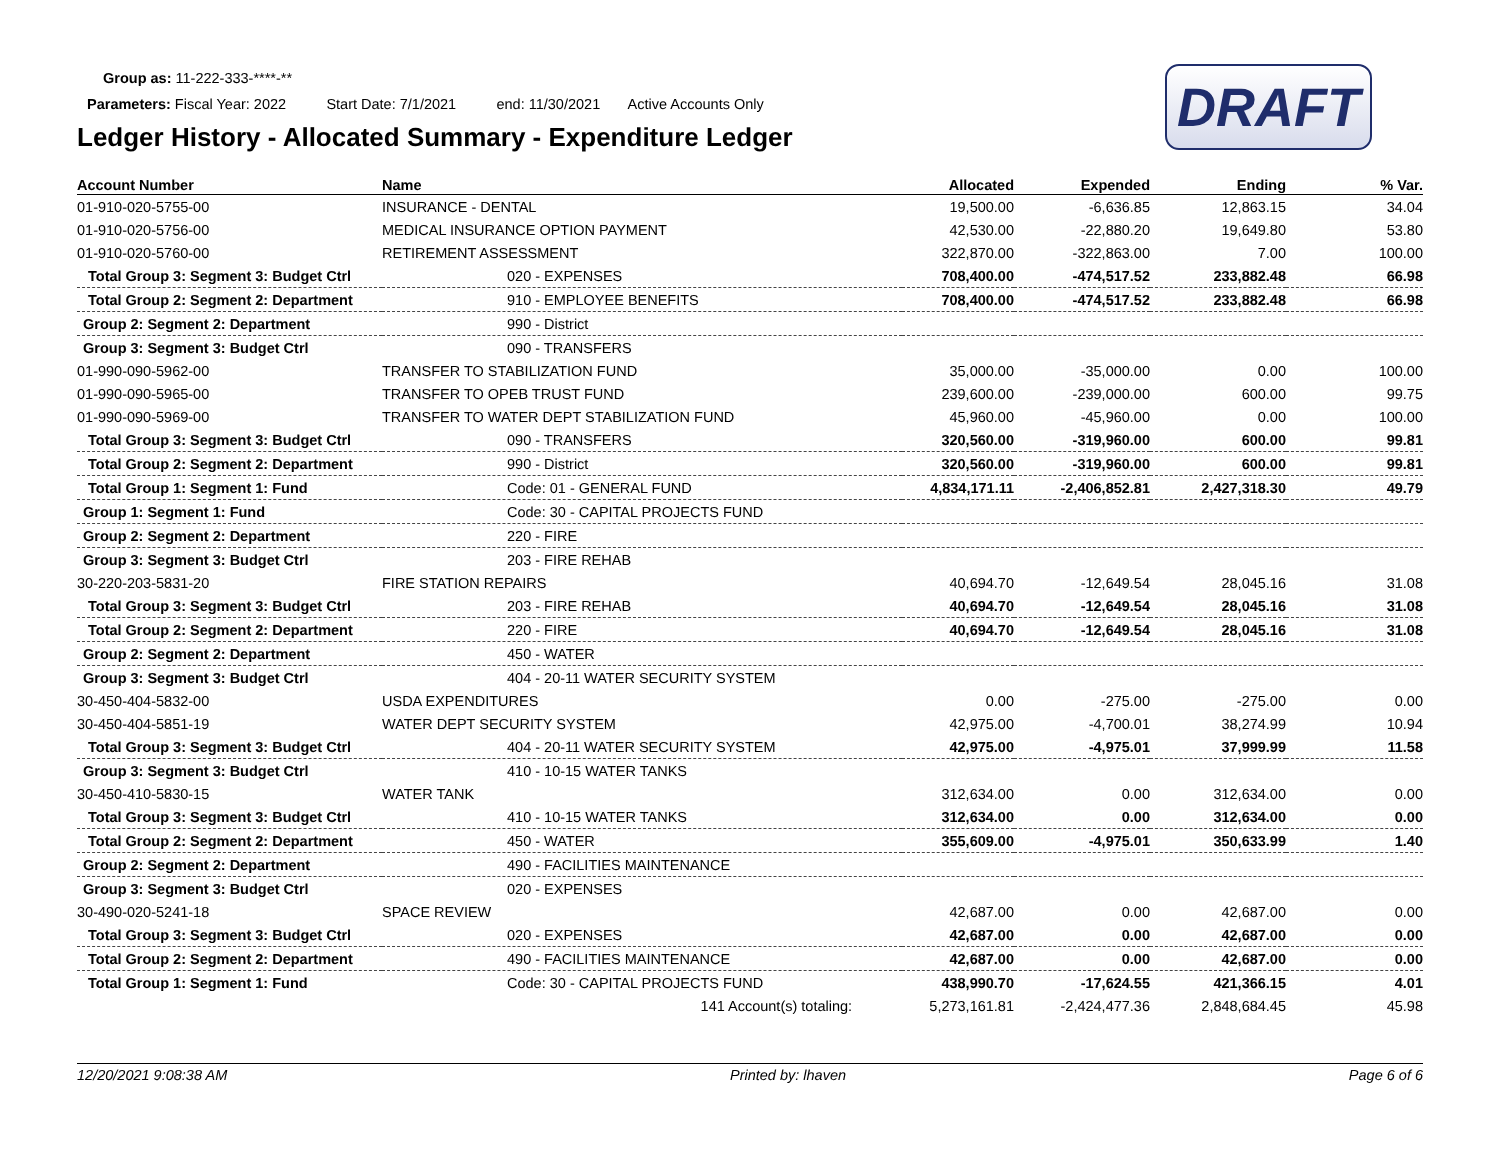Group as: 11-222-333-****-**
Parameters: Fiscal Year: 2022 Start Date: 7/1/2021 end: 11/30/2021 Active Accounts Only
Ledger History - Allocated Summary - Expenditure Ledger
DRAFT
| Account Number | Name | Allocated | Expended | Ending | % Var. |
| --- | --- | --- | --- | --- | --- |
| 01-910-020-5755-00 | INSURANCE - DENTAL | 19,500.00 | -6,636.85 | 12,863.15 | 34.04 |
| 01-910-020-5756-00 | MEDICAL INSURANCE OPTION PAYMENT | 42,530.00 | -22,880.20 | 19,649.80 | 53.80 |
| 01-910-020-5760-00 | RETIREMENT ASSESSMENT | 322,870.00 | -322,863.00 | 7.00 | 100.00 |
| Total Group 3: Segment 3: Budget Ctrl | 020 - EXPENSES | 708,400.00 | -474,517.52 | 233,882.48 | 66.98 |
| Total Group 2: Segment 2: Department | 910 - EMPLOYEE BENEFITS | 708,400.00 | -474,517.52 | 233,882.48 | 66.98 |
| Group 2: Segment 2: Department | 990 - District | | | | |
| Group 3: Segment 3: Budget Ctrl | 090 - TRANSFERS | | | | |
| 01-990-090-5962-00 | TRANSFER TO STABILIZATION FUND | 35,000.00 | -35,000.00 | 0.00 | 100.00 |
| 01-990-090-5965-00 | TRANSFER TO OPEB TRUST FUND | 239,600.00 | -239,000.00 | 600.00 | 99.75 |
| 01-990-090-5969-00 | TRANSFER TO WATER DEPT STABILIZATION FUND | 45,960.00 | -45,960.00 | 0.00 | 100.00 |
| Total Group 3: Segment 3: Budget Ctrl | 090 - TRANSFERS | 320,560.00 | -319,960.00 | 600.00 | 99.81 |
| Total Group 2: Segment 2: Department | 990 - District | 320,560.00 | -319,960.00 | 600.00 | 99.81 |
| Total Group 1: Segment 1: Fund | Code: 01 - GENERAL FUND | 4,834,171.11 | -2,406,852.81 | 2,427,318.30 | 49.79 |
| Group 1: Segment 1: Fund | Code: 30 - CAPITAL PROJECTS FUND | | | | |
| Group 2: Segment 2: Department | 220 - FIRE | | | | |
| Group 3: Segment 3: Budget Ctrl | 203 - FIRE REHAB | | | | |
| 30-220-203-5831-20 | FIRE STATION REPAIRS | 40,694.70 | -12,649.54 | 28,045.16 | 31.08 |
| Total Group 3: Segment 3: Budget Ctrl | 203 - FIRE REHAB | 40,694.70 | -12,649.54 | 28,045.16 | 31.08 |
| Total Group 2: Segment 2: Department | 220 - FIRE | 40,694.70 | -12,649.54 | 28,045.16 | 31.08 |
| Group 2: Segment 2: Department | 450 - WATER | | | | |
| Group 3: Segment 3: Budget Ctrl | 404 - 20-11 WATER SECURITY SYSTEM | | | | |
| 30-450-404-5832-00 | USDA EXPENDITURES | 0.00 | -275.00 | -275.00 | 0.00 |
| 30-450-404-5851-19 | WATER DEPT SECURITY SYSTEM | 42,975.00 | -4,700.01 | 38,274.99 | 10.94 |
| Total Group 3: Segment 3: Budget Ctrl | 404 - 20-11 WATER SECURITY SYSTEM | 42,975.00 | -4,975.01 | 37,999.99 | 11.58 |
| Group 3: Segment 3: Budget Ctrl | 410 - 10-15 WATER TANKS | | | | |
| 30-450-410-5830-15 | WATER TANK | 312,634.00 | 0.00 | 312,634.00 | 0.00 |
| Total Group 3: Segment 3: Budget Ctrl | 410 - 10-15 WATER TANKS | 312,634.00 | 0.00 | 312,634.00 | 0.00 |
| Total Group 2: Segment 2: Department | 450 - WATER | 355,609.00 | -4,975.01 | 350,633.99 | 1.40 |
| Group 2: Segment 2: Department | 490 - FACILITIES MAINTENANCE | | | | |
| Group 3: Segment 3: Budget Ctrl | 020 - EXPENSES | | | | |
| 30-490-020-5241-18 | SPACE REVIEW | 42,687.00 | 0.00 | 42,687.00 | 0.00 |
| Total Group 3: Segment 3: Budget Ctrl | 020 - EXPENSES | 42,687.00 | 0.00 | 42,687.00 | 0.00 |
| Total Group 2: Segment 2: Department | 490 - FACILITIES MAINTENANCE | 42,687.00 | 0.00 | 42,687.00 | 0.00 |
| Total Group 1: Segment 1: Fund | Code: 30 - CAPITAL PROJECTS FUND | 438,990.70 | -17,624.55 | 421,366.15 | 4.01 |
| | 141 Account(s) totaling: | 5,273,161.81 | -2,424,477.36 | 2,848,684.45 | 45.98 |
12/20/2021 9:08:38 AM Printed by: lhaven Page 6 of 6